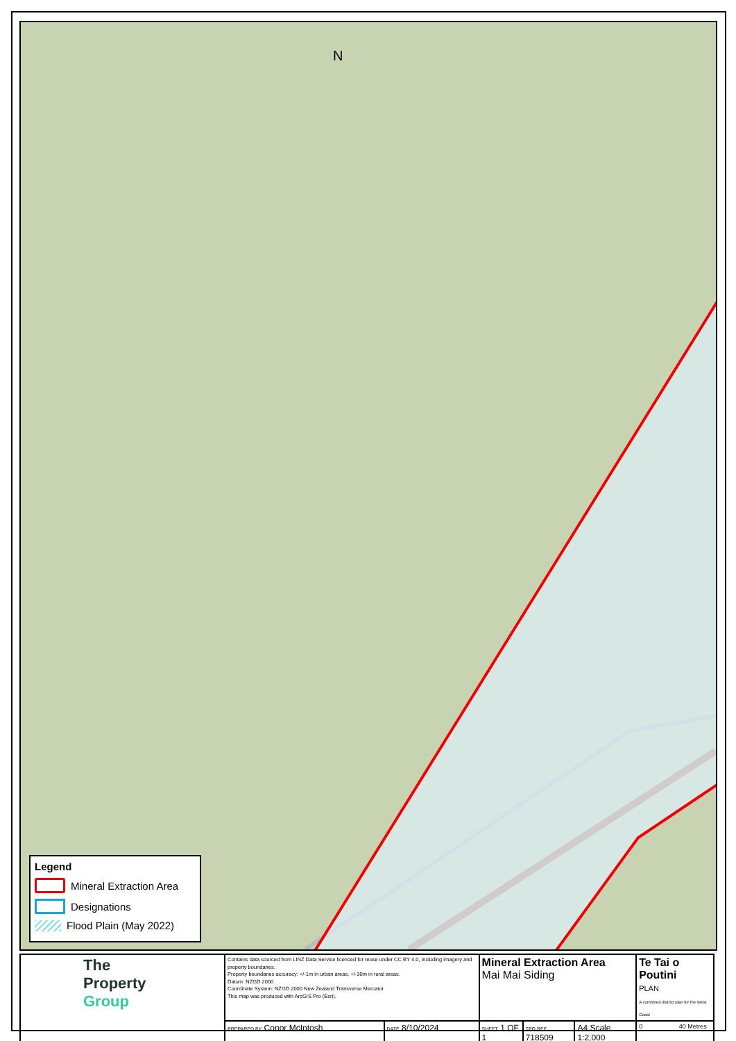N
Legend
Mineral Extraction Area
Designations
Flood Plain (May 2022)
| The Property Group | Contains data sourced from LINZ Data Service licenced for reuse under CC BY 4.0, including imagery and property boundaries. Property boundaries accuracy: +/-1m in urban areas, +/-30m in rural areas. Datum: NZGD 2000 Coordinate System: NZGD 2000 New Zealand Transverse Mercator This map was produced with ArcGIS Pro (Esri). | | Mineral Extraction Area Mai Mai Siding | | | Te Tai o Poutini PLAN A combined district plan for the West Coast |
| | PREPARED BY Conor McIntosh | DATE 8/10/2024 | SHEET 1 OF 1 | TPG REF 718509 | A4 Scale 1:2,000 | 0 40 Metres |